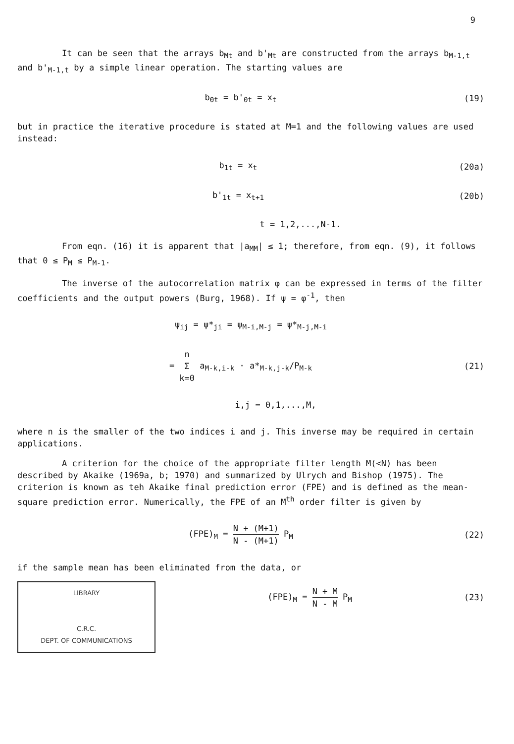9
It can be seen that the arrays b<sub>Mt</sub> and b'<sub>Mt</sub> are constructed from the arrays b<sub>M-1,t</sub> and b'<sub>M-1,t</sub> by a simple linear operation. The starting values are
b<sub>0t</sub> = b'<sub>0t</sub> = x<sub>t</sub> (19)
but in practice the iterative procedure is stated at M=1 and the following values are used instead:
b<sub>1t</sub> = x<sub>t</sub> (20a)
b'<sub>1t</sub> = x<sub>t+1</sub> (20b)
t = 1,2,...,N-1.
From eqn. (16) it is apparent that |a<sub>MM</sub>| ≤ 1; therefore, from eqn. (9), it follows that 0 ≤ P<sub>M</sub> ≤ P<sub>M-1</sub>.
The inverse of the autocorrelation matrix φ can be expressed in terms of the filter coefficients and the output powers (Burg, 1968). If ψ = φ<sup>-1</sup>, then
ψ<sub>ij</sub> = ψ*<sub>ji</sub> = ψ<sub>M-i,M-j</sub> = ψ*<sub>M-j,M-i</sub>
= n Σ k=0 a<sub>M-k,i-k</sub> · a*<sub>M-k,j-k</sub>/P<sub>M-k</sub>
(21)
i,j = 0,1,...,M,
where n is the smaller of the two indices i and j. This inverse may be required in certain applications.
A criterion for the choice of the appropriate filter length M(<N) has been described by Akaike (1969a, b; 1970) and summarized by Ulrych and Bishop (1975). The criterion is known as teh Akaike final prediction error (FPE) and is defined as the mean-square prediction error. Numerically, the FPE of an M<sup>th</sup> order filter is given by
(FPE)<sub>M</sub> = N + (M+1) N - (M+1) P<sub>M</sub>
(22)
if the sample mean has been eliminated from the data, or
LIBRARY
C.R.C.
DEPT. OF COMMUNICATIONS
(FPE)<sub>M</sub> = N + M N - M P<sub>M</sub> (23)